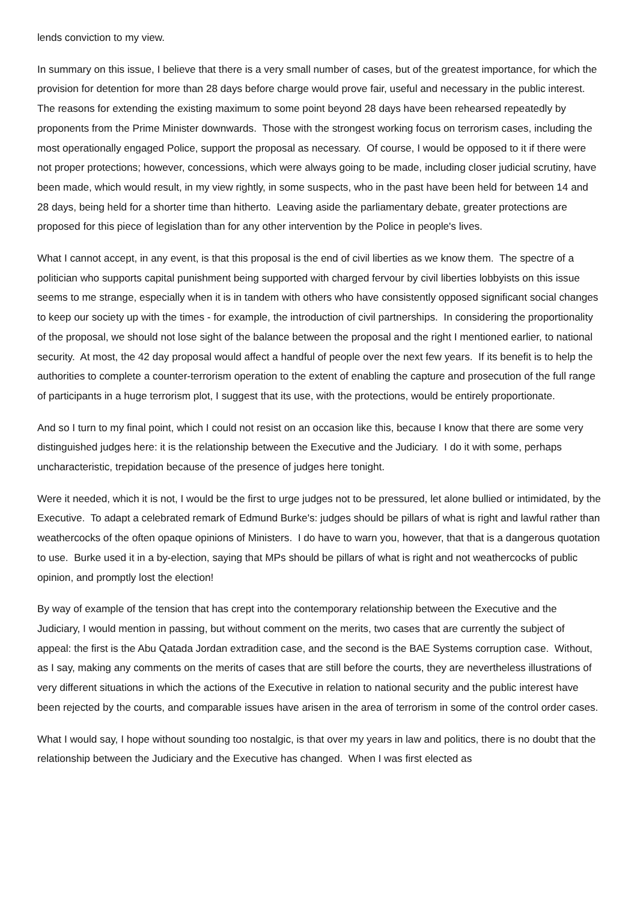lends conviction to my view.
In summary on this issue, I believe that there is a very small number of cases, but of the greatest importance, for which the provision for detention for more than 28 days before charge would prove fair, useful and necessary in the public interest. The reasons for extending the existing maximum to some point beyond 28 days have been rehearsed repeatedly by proponents from the Prime Minister downwards. Those with the strongest working focus on terrorism cases, including the most operationally engaged Police, support the proposal as necessary. Of course, I would be opposed to it if there were not proper protections; however, concessions, which were always going to be made, including closer judicial scrutiny, have been made, which would result, in my view rightly, in some suspects, who in the past have been held for between 14 and 28 days, being held for a shorter time than hitherto. Leaving aside the parliamentary debate, greater protections are proposed for this piece of legislation than for any other intervention by the Police in people's lives.
What I cannot accept, in any event, is that this proposal is the end of civil liberties as we know them. The spectre of a politician who supports capital punishment being supported with charged fervour by civil liberties lobbyists on this issue seems to me strange, especially when it is in tandem with others who have consistently opposed significant social changes to keep our society up with the times - for example, the introduction of civil partnerships. In considering the proportionality of the proposal, we should not lose sight of the balance between the proposal and the right I mentioned earlier, to national security. At most, the 42 day proposal would affect a handful of people over the next few years. If its benefit is to help the authorities to complete a counter-terrorism operation to the extent of enabling the capture and prosecution of the full range of participants in a huge terrorism plot, I suggest that its use, with the protections, would be entirely proportionate.
And so I turn to my final point, which I could not resist on an occasion like this, because I know that there are some very distinguished judges here: it is the relationship between the Executive and the Judiciary. I do it with some, perhaps uncharacteristic, trepidation because of the presence of judges here tonight.
Were it needed, which it is not, I would be the first to urge judges not to be pressured, let alone bullied or intimidated, by the Executive. To adapt a celebrated remark of Edmund Burke's: judges should be pillars of what is right and lawful rather than weathercocks of the often opaque opinions of Ministers. I do have to warn you, however, that that is a dangerous quotation to use. Burke used it in a by-election, saying that MPs should be pillars of what is right and not weathercocks of public opinion, and promptly lost the election!
By way of example of the tension that has crept into the contemporary relationship between the Executive and the Judiciary, I would mention in passing, but without comment on the merits, two cases that are currently the subject of appeal: the first is the Abu Qatada Jordan extradition case, and the second is the BAE Systems corruption case. Without, as I say, making any comments on the merits of cases that are still before the courts, they are nevertheless illustrations of very different situations in which the actions of the Executive in relation to national security and the public interest have been rejected by the courts, and comparable issues have arisen in the area of terrorism in some of the control order cases.
What I would say, I hope without sounding too nostalgic, is that over my years in law and politics, there is no doubt that the relationship between the Judiciary and the Executive has changed. When I was first elected as